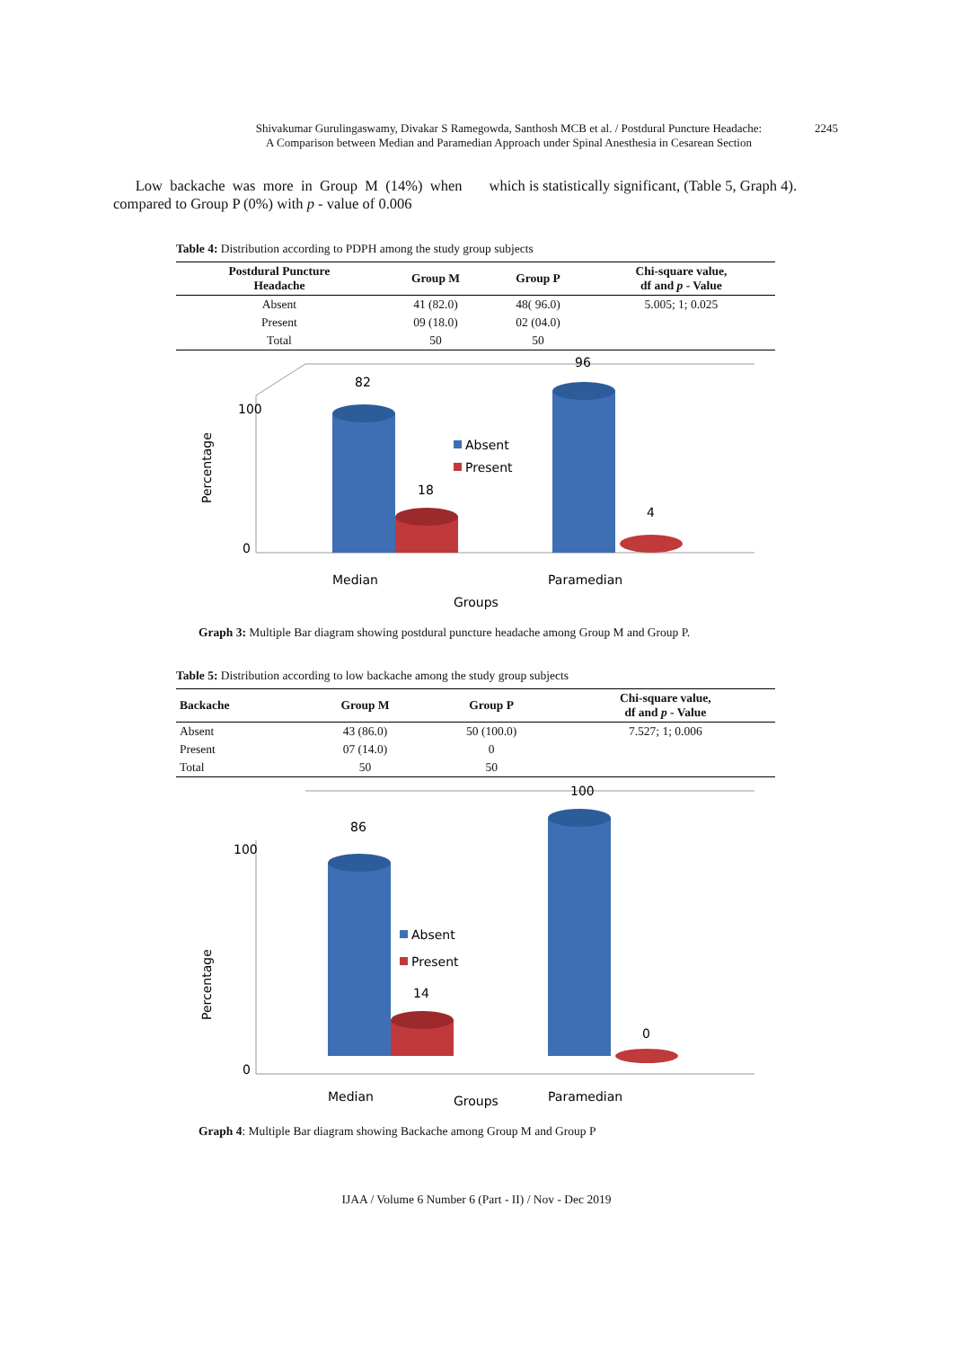Shivakumar Gurulingaswamy, Divakar S Ramegowda, Santhosh MCB et al. / Postdural Puncture Headache:
A Comparison between Median and Paramedian Approach under Spinal Anesthesia in Cesarean Section
2245
Low backache was more in Group M (14%) when compared to Group P (0%) with p - value of 0.006
which is statistically significant, (Table 5, Graph 4).
Table 4: Distribution according to PDPH among the study group subjects
| Postdural Puncture Headache | Group M | Group P | Chi-square value, df and p - Value |
| --- | --- | --- | --- |
| Absent | 41 (82.0) | 48( 96.0) | 5.005; 1; 0.025 |
| Present | 09 (18.0) | 02 (04.0) | |
| Total | 50 | 50 | |
82
18
96
4
100
0
Absent
Present
Median
Paramedian
Groups
Percentage
Graph 3: Multiple Bar diagram showing postdural puncture headache among Group M and Group P.
Table 5: Distribution according to low backache among the study group subjects
| Backache | Group M | Group P | Chi-square value, df and p - Value |
| --- | --- | --- | --- |
| Absent | 43 (86.0) | 50 (100.0) | 7.527; 1; 0.006 |
| Present | 07 (14.0) | 0 | |
| Total | 50 | 50 | |
86
14
100
0
100
0
Absent
Present
Median
Groups
Paramedian
Percentage
Graph 4: Multiple Bar diagram showing Backache among Group M and Group P
IJAA / Volume 6 Number 6 (Part - II) / Nov - Dec 2019